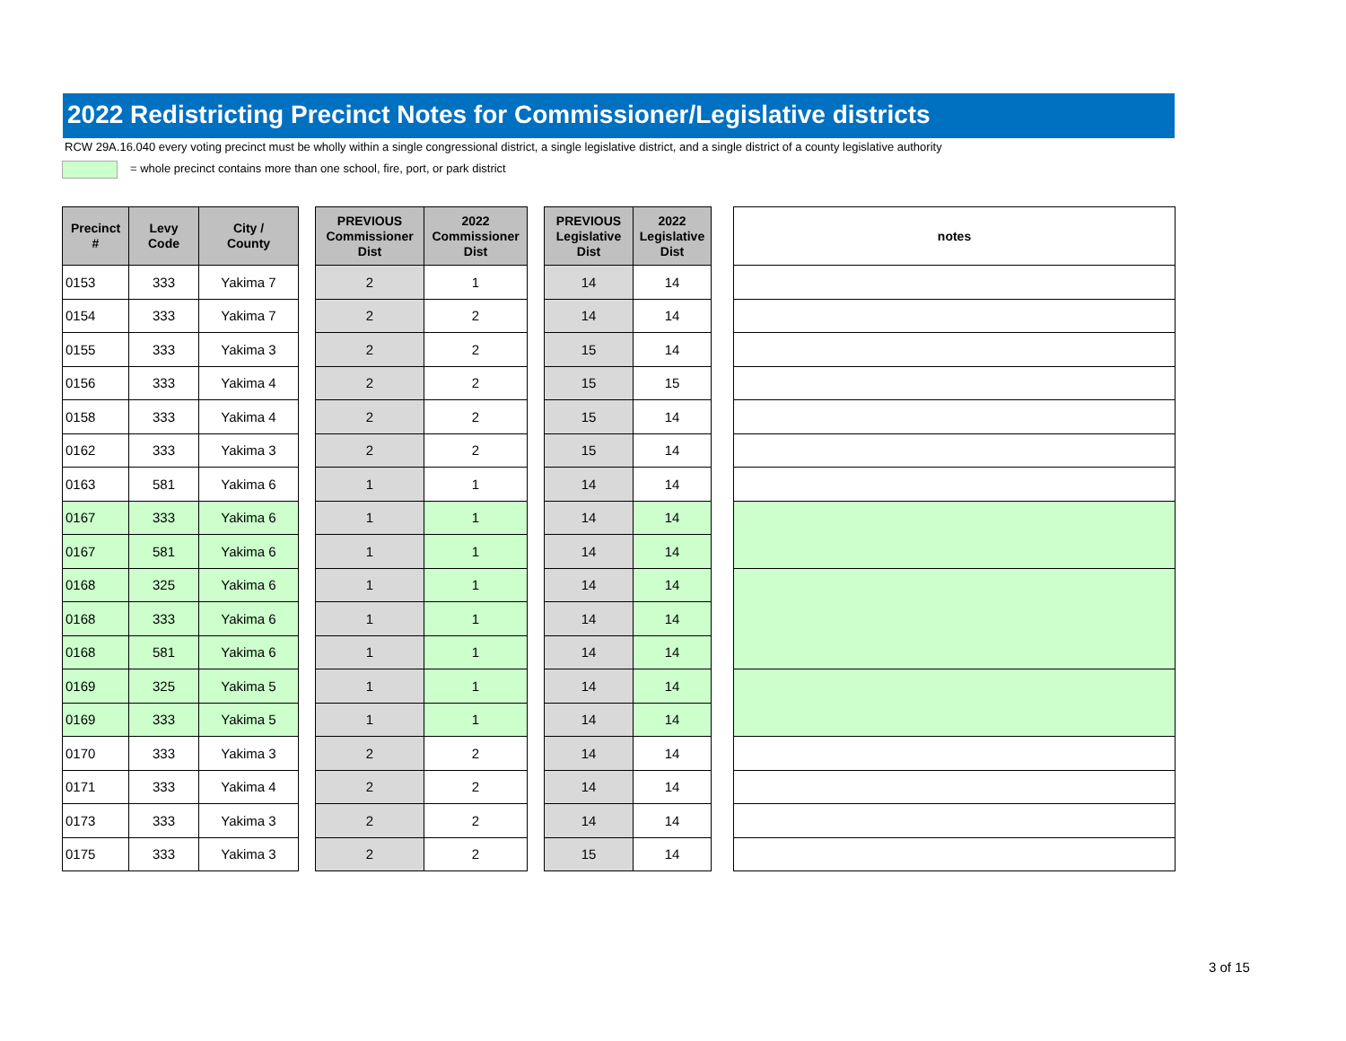2022 Redistricting Precinct Notes for Commissioner/Legislative districts
RCW 29A.16.040 every voting precinct must be wholly within a single congressional district, a single legislative district, and a single district of a county legislative authority
= whole precinct contains more than one school, fire, port, or park district
| Precinct # | Levy Code | City / County | | PREVIOUS Commissioner Dist | 2022 Commissioner Dist | | PREVIOUS Legislative Dist | 2022 Legislative Dist | | notes |
| --- | --- | --- | --- | --- | --- | --- | --- | --- | --- | --- |
| 0153 | 333 | Yakima 7 | | 2 | 1 | | 14 | 14 | | |
| 0154 | 333 | Yakima 7 | | 2 | 2 | | 14 | 14 | | |
| 0155 | 333 | Yakima 3 | | 2 | 2 | | 15 | 14 | | |
| 0156 | 333 | Yakima 4 | | 2 | 2 | | 15 | 15 | | |
| 0158 | 333 | Yakima 4 | | 2 | 2 | | 15 | 14 | | |
| 0162 | 333 | Yakima 3 | | 2 | 2 | | 15 | 14 | | |
| 0163 | 581 | Yakima 6 | | 1 | 1 | | 14 | 14 | | |
| 0167 | 333 | Yakima 6 | | 1 | 1 | | 14 | 14 | | |
| 0167 | 581 | Yakima 6 | | 1 | 1 | | 14 | 14 | | |
| 0168 | 325 | Yakima 6 | | 1 | 1 | | 14 | 14 | | |
| 0168 | 333 | Yakima 6 | | 1 | 1 | | 14 | 14 | | |
| 0168 | 581 | Yakima 6 | | 1 | 1 | | 14 | 14 | | |
| 0169 | 325 | Yakima 5 | | 1 | 1 | | 14 | 14 | | |
| 0169 | 333 | Yakima 5 | | 1 | 1 | | 14 | 14 | | |
| 0170 | 333 | Yakima 3 | | 2 | 2 | | 14 | 14 | | |
| 0171 | 333 | Yakima 4 | | 2 | 2 | | 14 | 14 | | |
| 0173 | 333 | Yakima 3 | | 2 | 2 | | 14 | 14 | | |
| 0175 | 333 | Yakima 3 | | 2 | 2 | | 15 | 14 | | |
3 of 15